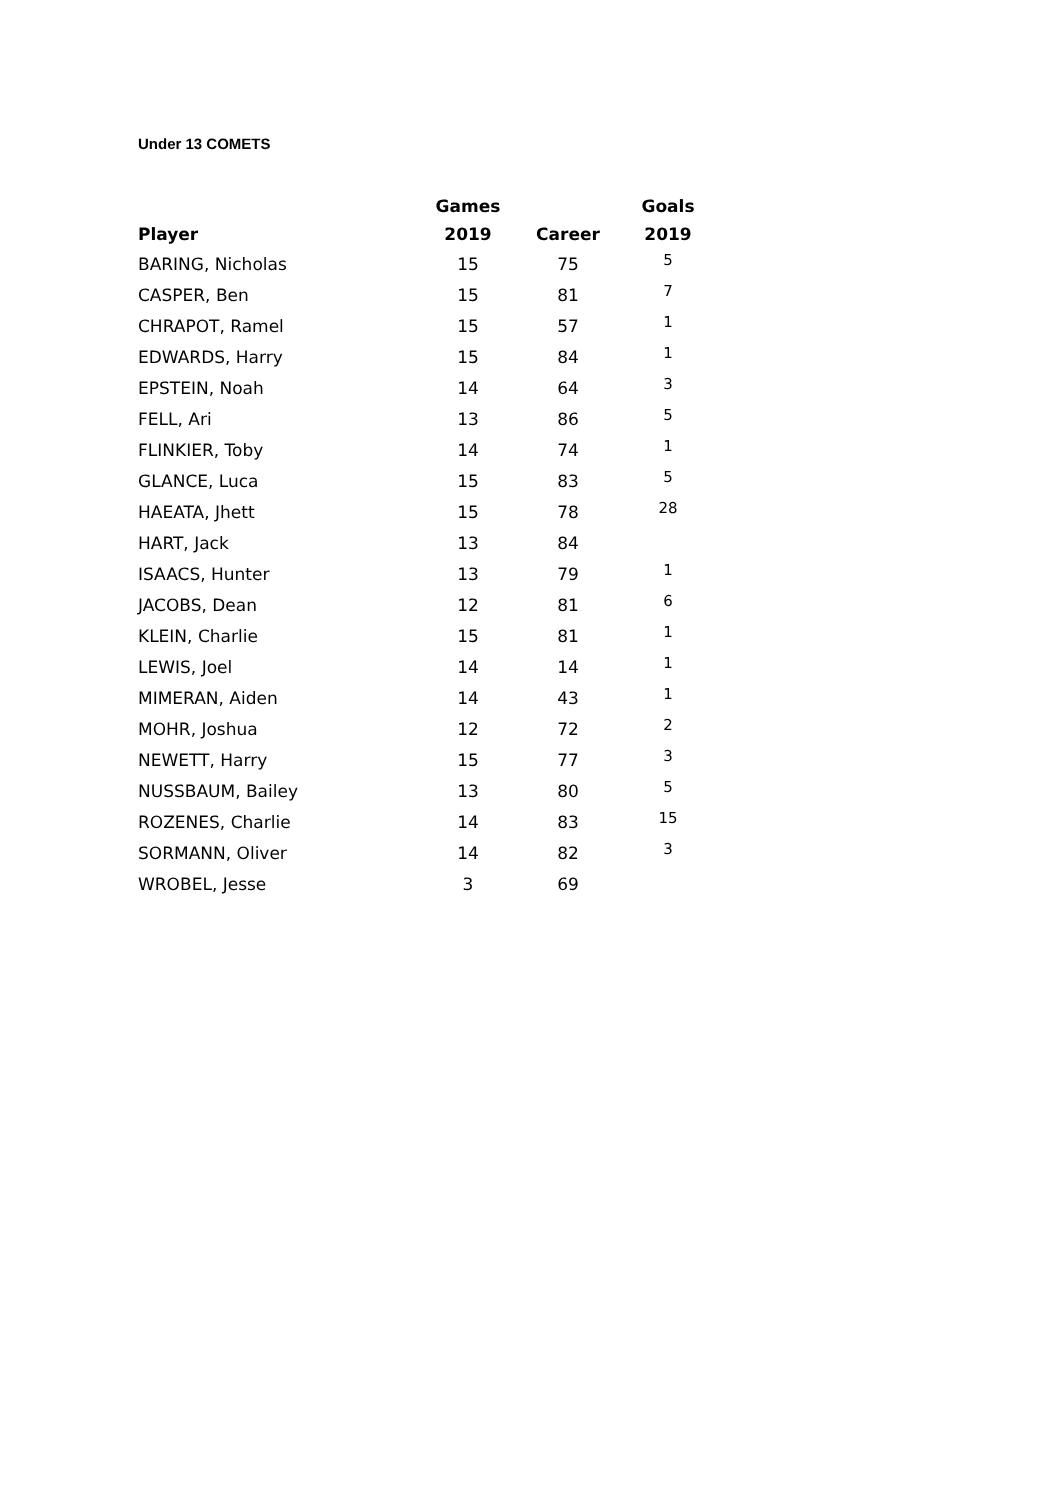Under 13 COMETS
| | Games | | Goals |
| --- | --- | --- | --- |
| Player | 2019 | Career | 2019 |
| BARING, Nicholas | 15 | 75 | 5 |
| CASPER, Ben | 15 | 81 | 7 |
| CHRAPOT, Ramel | 15 | 57 | 1 |
| EDWARDS, Harry | 15 | 84 | 1 |
| EPSTEIN, Noah | 14 | 64 | 3 |
| FELL, Ari | 13 | 86 | 5 |
| FLINKIER, Toby | 14 | 74 | 1 |
| GLANCE, Luca | 15 | 83 | 5 |
| HAEATA, Jhett | 15 | 78 | 28 |
| HART, Jack | 13 | 84 | |
| ISAACS, Hunter | 13 | 79 | 1 |
| JACOBS, Dean | 12 | 81 | 6 |
| KLEIN, Charlie | 15 | 81 | 1 |
| LEWIS, Joel | 14 | 14 | 1 |
| MIMERAN, Aiden | 14 | 43 | 1 |
| MOHR, Joshua | 12 | 72 | 2 |
| NEWETT, Harry | 15 | 77 | 3 |
| NUSSBAUM, Bailey | 13 | 80 | 5 |
| ROZENES, Charlie | 14 | 83 | 15 |
| SORMANN, Oliver | 14 | 82 | 3 |
| WROBEL, Jesse | 3 | 69 | |